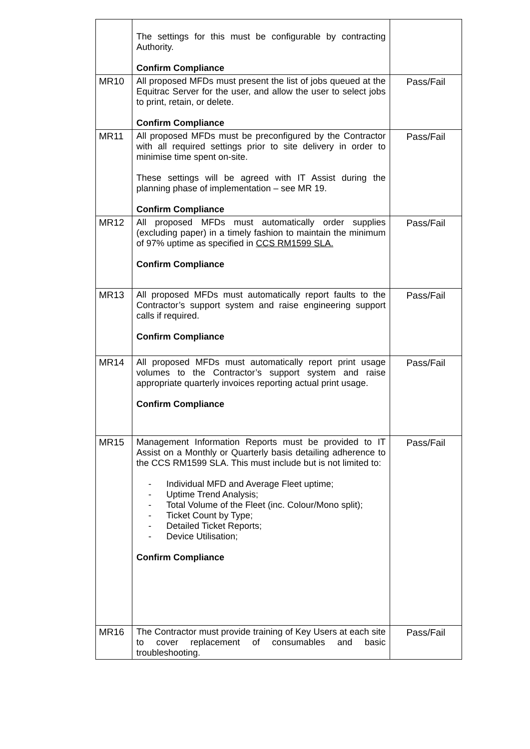| | The settings for this must be configurable by contracting Authority. Confirm Compliance | |
| MR10 | All proposed MFDs must present the list of jobs queued at the Equitrac Server for the user, and allow the user to select jobs to print, retain, or delete. Confirm Compliance | Pass/Fail |
| MR11 | All proposed MFDs must be preconfigured by the Contractor with all required settings prior to site delivery in order to minimise time spent on-site. These settings will be agreed with IT Assist during the planning phase of implementation – see MR 19. Confirm Compliance | Pass/Fail |
| MR12 | All proposed MFDs must automatically order supplies (excluding paper) in a timely fashion to maintain the minimum of 97% uptime as specified in CCS RM1599 SLA. Confirm Compliance | Pass/Fail |
| MR13 | All proposed MFDs must automatically report faults to the Contractor’s support system and raise engineering support calls if required. Confirm Compliance | Pass/Fail |
| MR14 | All proposed MFDs must automatically report print usage volumes to the Contractor’s support system and raise appropriate quarterly invoices reporting actual print usage. Confirm Compliance | Pass/Fail |
| MR15 | Management Information Reports must be provided to IT Assist on a Monthly or Quarterly basis detailing adherence to the CCS RM1599 SLA. This must include but is not limited to: - Individual MFD and Average Fleet uptime; - Uptime Trend Analysis; - Total Volume of the Fleet (inc. Colour/Mono split); - Ticket Count by Type; - Detailed Ticket Reports; - Device Utilisation; Confirm Compliance | Pass/Fail |
| MR16 | The Contractor must provide training of Key Users at each site to cover replacement of consumables and basic troubleshooting. | Pass/Fail |